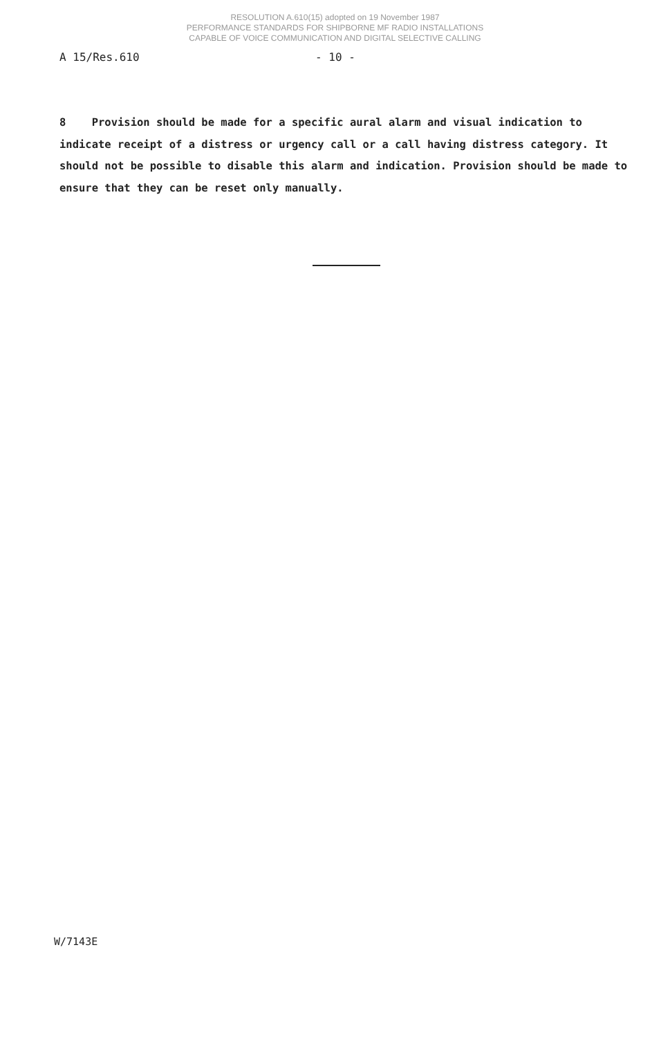RESOLUTION A.610(15) adopted on 19 November 1987
PERFORMANCE STANDARDS FOR SHIPBORNE MF RADIO INSTALLATIONS
CAPABLE OF VOICE COMMUNICATION AND DIGITAL SELECTIVE CALLING
A 15/Res.610 - 10 -
8 Provision should be made for a specific aural alarm and visual indication to indicate receipt of a distress or urgency call or a call having distress category. It should not be possible to disable this alarm and indication. Provision should be made to ensure that they can be reset only manually.
W/7143E